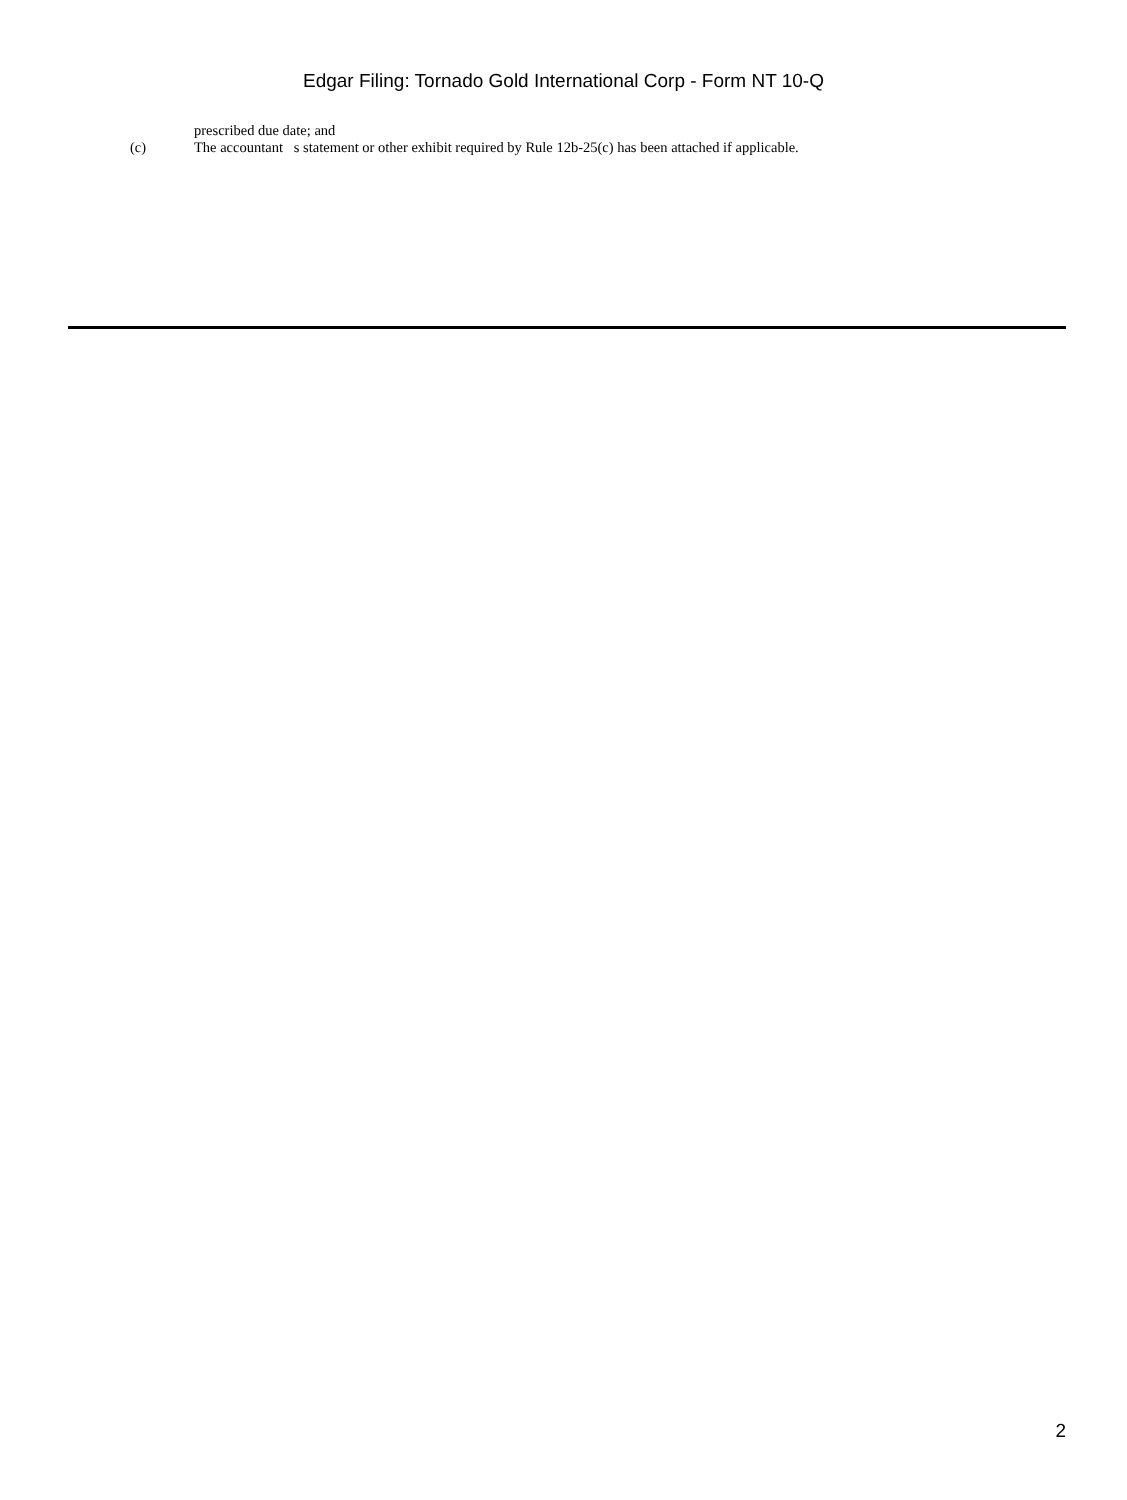Edgar Filing: Tornado Gold International Corp - Form NT 10-Q
prescribed due date; and
(c) The accountant s statement or other exhibit required by Rule 12b-25(c) has been attached if applicable.
2